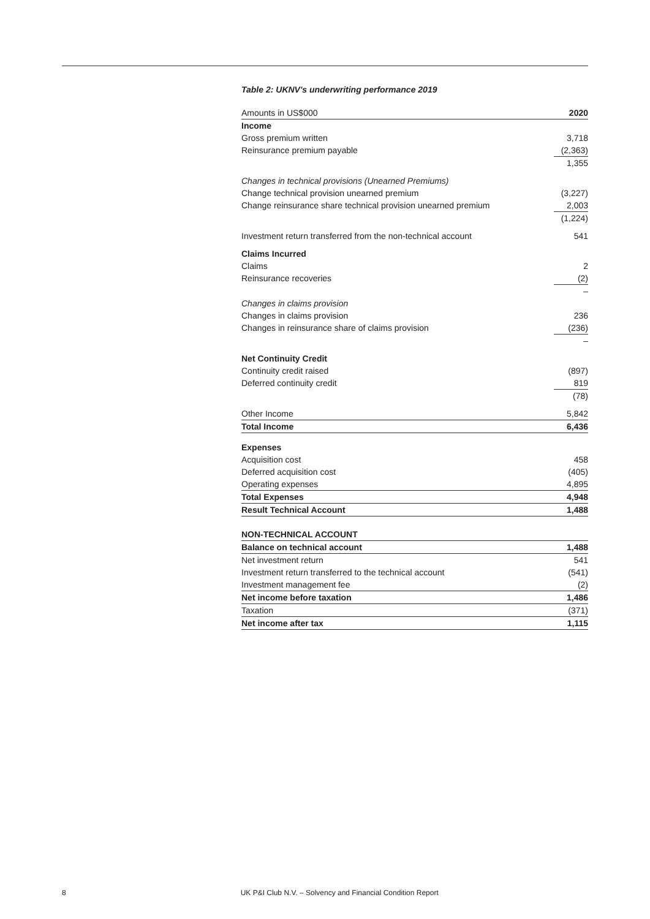Table 2: UKNV's underwriting performance 2019
| Amounts in US$000 | 2020 |
| --- | --- |
| Income | |
| Gross premium written | 3,718 |
| Reinsurance premium payable | (2,363) |
| | 1,355 |
| Changes in technical provisions (Unearned Premiums) | |
| Change technical provision unearned premium | (3,227) |
| Change reinsurance share technical provision unearned premium | 2,003 |
| | (1,224) |
| Investment return transferred from the non-technical account | 541 |
| Claims Incurred | |
| Claims | 2 |
| Reinsurance recoveries | (2) |
| | – |
| Changes in claims provision | |
| Changes in claims provision | 236 |
| Changes in reinsurance share of claims provision | (236) |
| | – |
| Net Continuity Credit | |
| Continuity credit raised | (897) |
| Deferred continuity credit | 819 |
| | (78) |
| Other Income | 5,842 |
| Total Income | 6,436 |
| Expenses | |
| Acquisition cost | 458 |
| Deferred acquisition cost | (405) |
| Operating expenses | 4,895 |
| Total Expenses | 4,948 |
| Result Technical Account | 1,488 |
| NON-TECHNICAL ACCOUNT | |
| Balance on technical account | 1,488 |
| Net investment return | 541 |
| Investment return transferred to the technical account | (541) |
| Investment management fee | (2) |
| Net income before taxation | 1,486 |
| Taxation | (371) |
| Net income after tax | 1,115 |
8 UK P&I Club N.V. – Solvency and Financial Condition Report